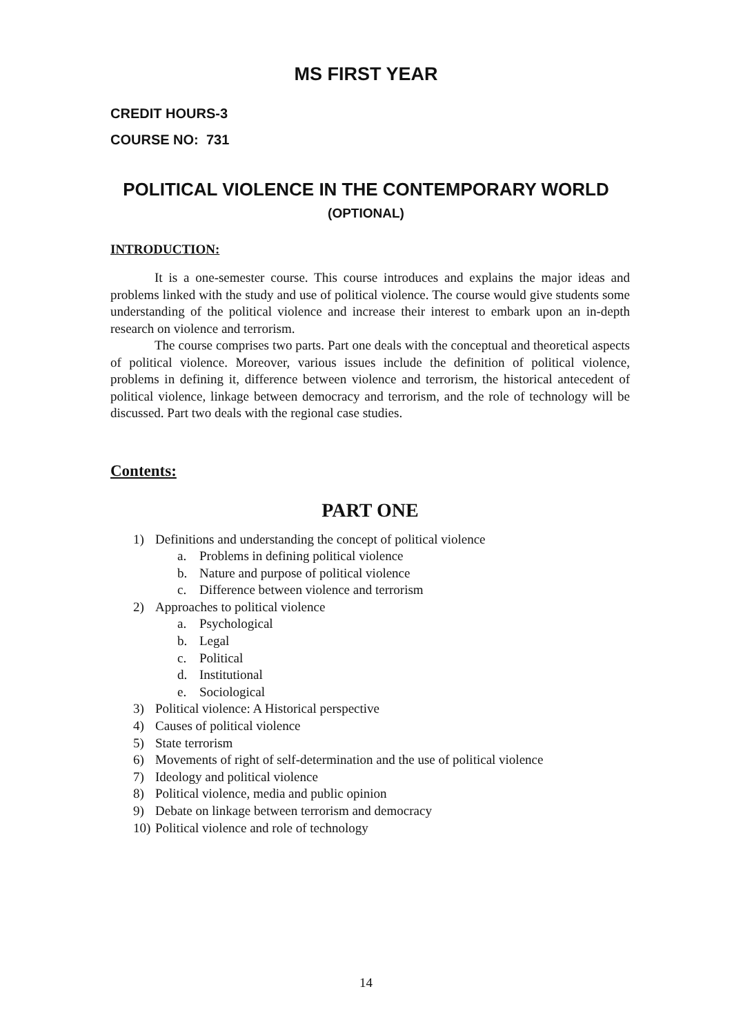MS FIRST YEAR
CREDIT HOURS-3
COURSE NO: 731
POLITICAL VIOLENCE IN THE CONTEMPORARY WORLD
(OPTIONAL)
INTRODUCTION:
It is a one-semester course. This course introduces and explains the major ideas and problems linked with the study and use of political violence. The course would give students some understanding of the political violence and increase their interest to embark upon an in-depth research on violence and terrorism.
The course comprises two parts. Part one deals with the conceptual and theoretical aspects of political violence. Moreover, various issues include the definition of political violence, problems in defining it, difference between violence and terrorism, the historical antecedent of political violence, linkage between democracy and terrorism, and the role of technology will be discussed. Part two deals with the regional case studies.
Contents:
PART ONE
1) Definitions and understanding the concept of political violence
a. Problems in defining political violence
b. Nature and purpose of political violence
c. Difference between violence and terrorism
2) Approaches to political violence
a. Psychological
b. Legal
c. Political
d. Institutional
e. Sociological
3) Political violence: A Historical perspective
4) Causes of political violence
5) State terrorism
6) Movements of right of self-determination and the use of political violence
7) Ideology and political violence
8) Political violence, media and public opinion
9) Debate on linkage between terrorism and democracy
10) Political violence and role of technology
14